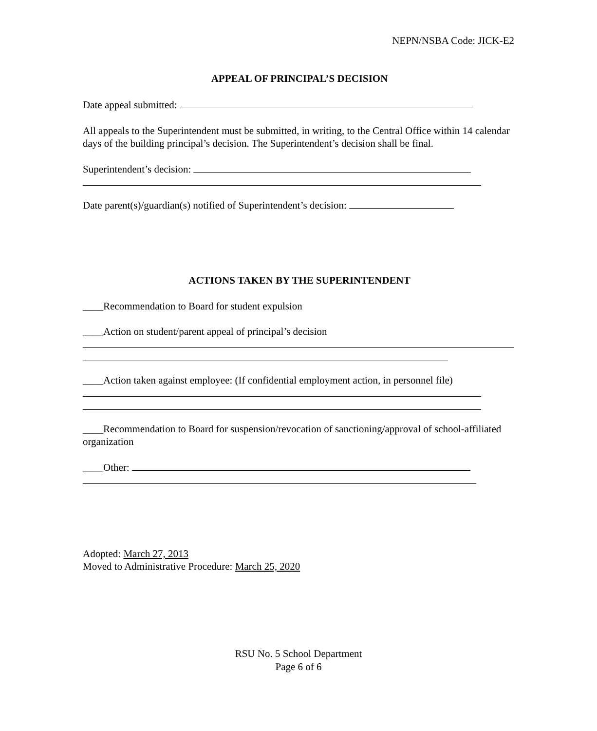NEPN/NSBA Code: JICK-E2
APPEAL OF PRINCIPAL’S DECISION
Date appeal submitted:
All appeals to the Superintendent must be submitted, in writing, to the Central Office within 14 calendar days of the building principal’s decision. The Superintendent’s decision shall be final.
Superintendent’s decision:
Date parent(s)/guardian(s) notified of Superintendent’s decision:
ACTIONS TAKEN BY THE SUPERINTENDENT
____Recommendation to Board for student expulsion
____Action on student/parent appeal of principal’s decision
____Action taken against employee: (If confidential employment action, in personnel file)
____Recommendation to Board for suspension/revocation of sanctioning/approval of school-affiliated organization
____Other:
Adopted: March 27, 2013
Moved to Administrative Procedure: March 25, 2020
RSU No. 5 School Department
Page 6 of 6